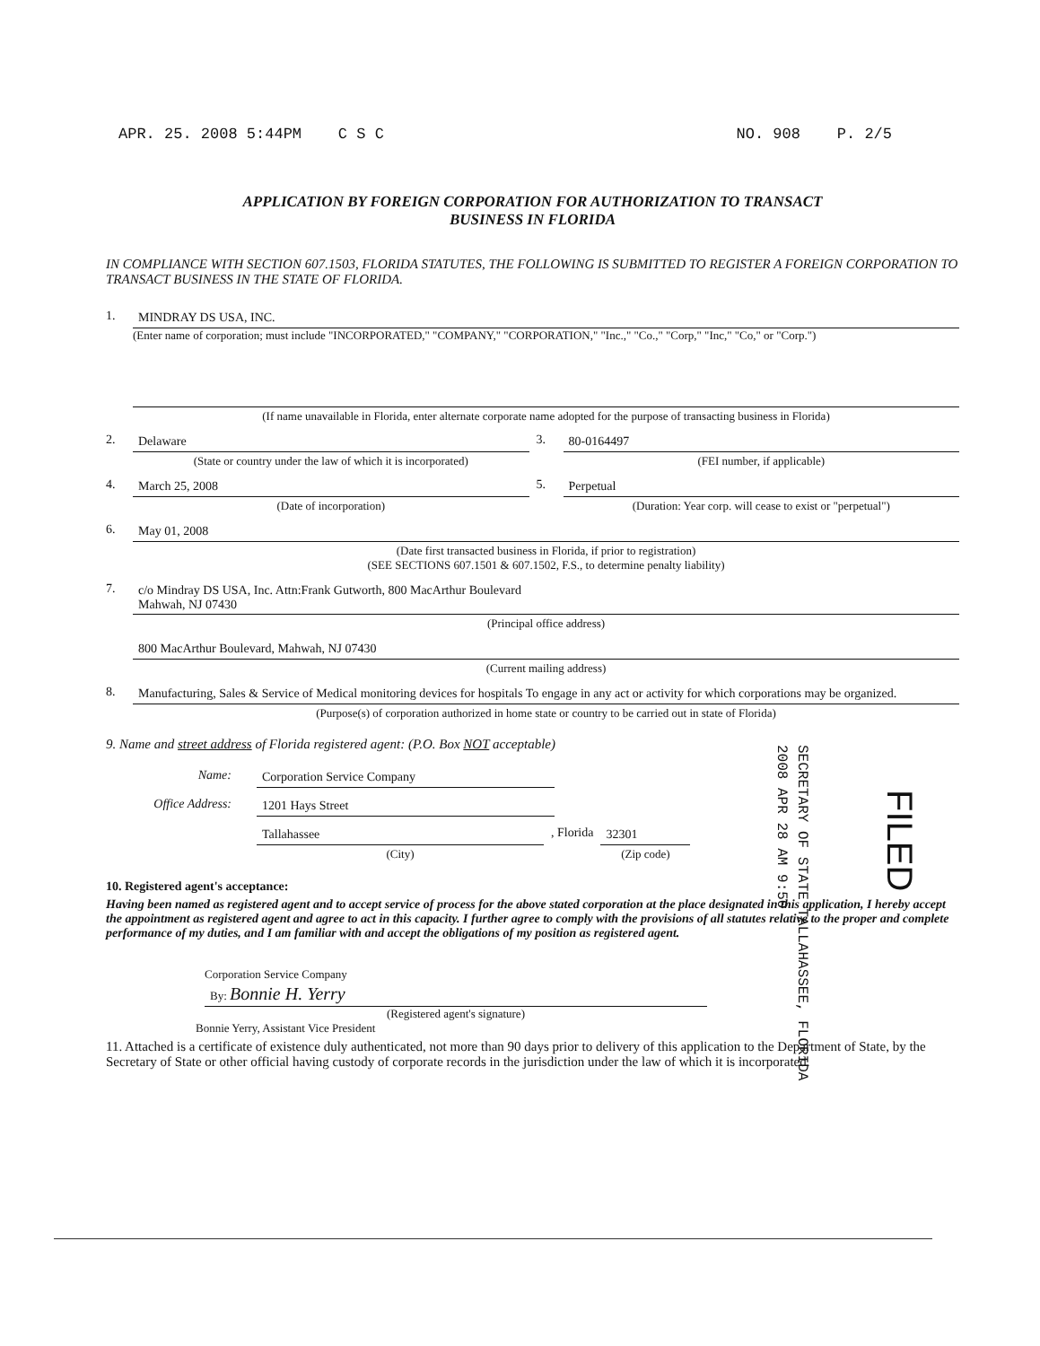APR. 25. 2008 5:44PM C S C NO. 908 P. 2/5
APPLICATION BY FOREIGN CORPORATION FOR AUTHORIZATION TO TRANSACT
BUSINESS IN FLORIDA
IN COMPLIANCE WITH SECTION 607.1503, FLORIDA STATUTES, THE FOLLOWING IS SUBMITTED TO REGISTER A FOREIGN CORPORATION TO TRANSACT BUSINESS IN THE STATE OF FLORIDA.
1. MINDRAY DS USA, INC.
(Enter name of corporation; must include "INCORPORATED," "COMPANY," "CORPORATION," "Inc.," "Co.," "Corp," "Inc," "Co," or "Corp.")
(If name unavailable in Florida, enter alternate corporate name adopted for the purpose of transacting business in Florida)
2. Delaware
(State or country under the law of which it is incorporated)
3. 80-0164497
(FEI number, if applicable)
4. March 25, 2008
(Date of incorporation)
5. Perpetual
(Duration: Year corp. will cease to exist or "perpetual")
6. May 01, 2008
(Date first transacted business in Florida, if prior to registration)
(SEE SECTIONS 607.1501 & 607.1502, F.S., to determine penalty liability)
7. c/o Mindray DS USA, Inc. Attn:Frank Gutworth, 800 MacArthur Boulevard
Mahwah, NJ 07430
(Principal office address)
800 MacArthur Boulevard, Mahwah, NJ 07430
(Current mailing address)
8. Manufacturing, Sales & Service of Medical monitoring devices for hospitals To engage in any act or activity for which corporations may be organized.
(Purpose(s) of corporation authorized in home state or country to be carried out in state of Florida)
9. Name and street address of Florida registered agent: (P.O. Box NOT acceptable)
Name: Corporation Service Company
Office Address: 1201 Hays Street
Tallahassee
(City)
, Florida 32301
(Zip code)
10. Registered agent's acceptance:
Having been named as registered agent and to accept service of process for the above stated corporation at the place designated in this application, I hereby accept the appointment as registered agent and agree to act in this capacity. I further agree to comply with the provisions of all statutes relative to the proper and complete performance of my duties, and I am familiar with and accept the obligations of my position as registered agent.
Corporation Service Company
By: Bonnie H. Yerry
(Registered agent's signature)
Bonnie Yerry, Assistant Vice President
11. Attached is a certificate of existence duly authenticated, not more than 90 days prior to delivery of this application to the Department of State, by the Secretary of State or other official having custody of corporate records in the jurisdiction under the law of which it is incorporated.
SECRETARY OF STATE TALLAHASSEE, FLORIDA
2008 APR 28 AM 9:50
FILED